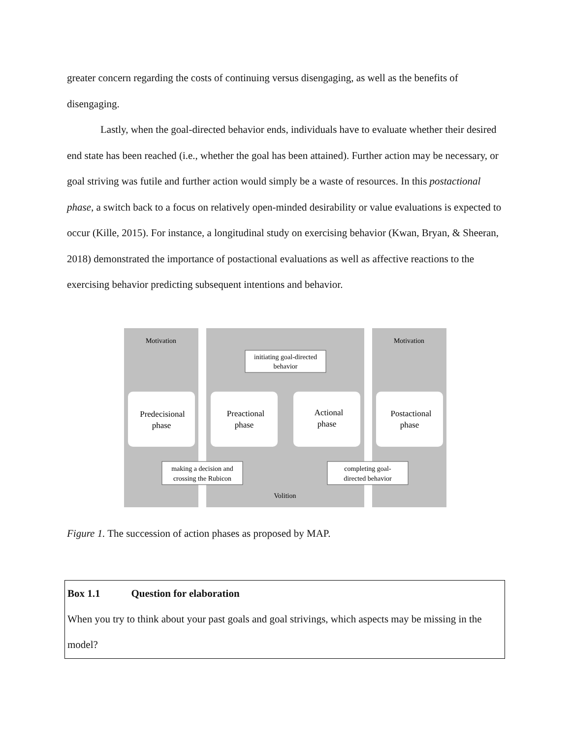greater concern regarding the costs of continuing versus disengaging, as well as the benefits of disengaging.
Lastly, when the goal-directed behavior ends, individuals have to evaluate whether their desired end state has been reached (i.e., whether the goal has been attained). Further action may be necessary, or goal striving was futile and further action would simply be a waste of resources. In this postactional phase, a switch back to a focus on relatively open-minded desirability or value evaluations is expected to occur (Kille, 2015). For instance, a longitudinal study on exercising behavior (Kwan, Bryan, & Sheeran, 2018) demonstrated the importance of postactional evaluations as well as affective reactions to the exercising behavior predicting subsequent intentions and behavior.
Motivation
Motivation
Volition
Predecisional
phase
Preactional
phase
Actional
phase
Postactional
phase
initiating goal-directed
behavior
making a decision and
crossing the Rubicon
completing goal-
directed behavior
Figure 1. The succession of action phases as proposed by MAP.
Box 1.1 Question for elaboration
When you try to think about your past goals and goal strivings, which aspects may be missing in the model?